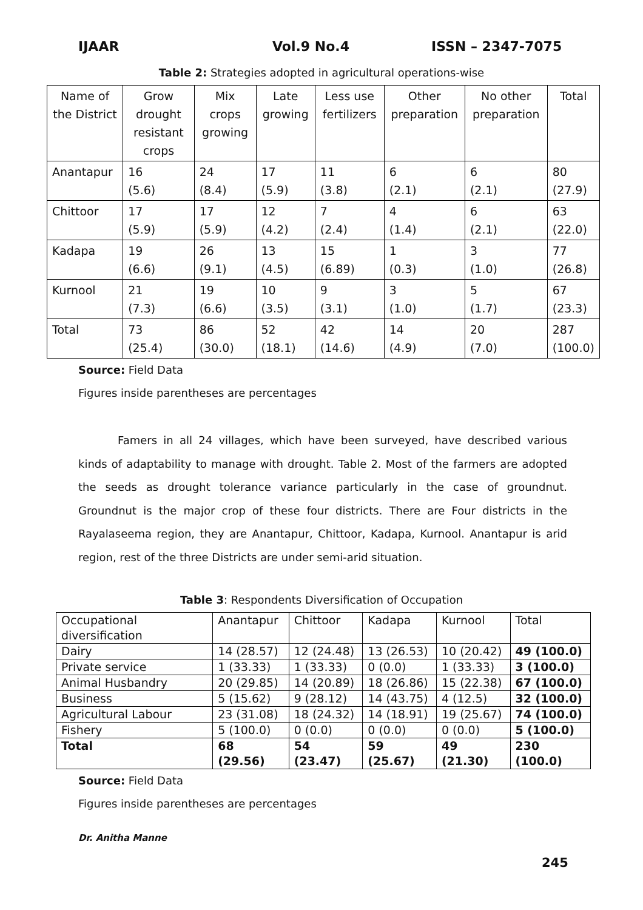IJAAR Vol.9 No.4 ISSN – 2347-7075
Table 2: Strategies adopted in agricultural operations-wise
| Name of the District | Grow drought resistant crops | Mix crops growing | Late growing | Less use fertilizers | Other preparation | No other preparation | Total |
| --- | --- | --- | --- | --- | --- | --- | --- |
| Anantapur | 16 (5.6) | 24 (8.4) | 17 (5.9) | 11 (3.8) | 6 (2.1) | 6 (2.1) | 80 (27.9) |
| Chittoor | 17 (5.9) | 17 (5.9) | 12 (4.2) | 7 (2.4) | 4 (1.4) | 6 (2.1) | 63 (22.0) |
| Kadapa | 19 (6.6) | 26 (9.1) | 13 (4.5) | 15 (6.89) | 1 (0.3) | 3 (1.0) | 77 (26.8) |
| Kurnool | 21 (7.3) | 19 (6.6) | 10 (3.5) | 9 (3.1) | 3 (1.0) | 5 (1.7) | 67 (23.3) |
| Total | 73 (25.4) | 86 (30.0) | 52 (18.1) | 42 (14.6) | 14 (4.9) | 20 (7.0) | 287 (100.0) |
Source: Field Data
Figures inside parentheses are percentages
Famers in all 24 villages, which have been surveyed, have described various kinds of adaptability to manage with drought. Table 2. Most of the farmers are adopted the seeds as drought tolerance variance particularly in the case of groundnut. Groundnut is the major crop of these four districts. There are Four districts in the Rayalaseema region, they are Anantapur, Chittoor, Kadapa, Kurnool. Anantapur is arid region, rest of the three Districts are under semi-arid situation.
Table 3: Respondents Diversification of Occupation
| Occupational diversification | Anantapur | Chittoor | Kadapa | Kurnool | Total |
| --- | --- | --- | --- | --- | --- |
| Dairy | 14 (28.57) | 12 (24.48) | 13 (26.53) | 10 (20.42) | 49 (100.0) |
| Private service | 1 (33.33) | 1 (33.33) | 0 (0.0) | 1 (33.33) | 3 (100.0) |
| Animal Husbandry | 20 (29.85) | 14 (20.89) | 18 (26.86) | 15 (22.38) | 67 (100.0) |
| Business | 5 (15.62) | 9 (28.12) | 14 (43.75) | 4 (12.5) | 32 (100.0) |
| Agricultural Labour | 23 (31.08) | 18 (24.32) | 14 (18.91) | 19 (25.67) | 74 (100.0) |
| Fishery | 5 (100.0) | 0 (0.0) | 0 (0.0) | 0 (0.0) | 5 (100.0) |
| Total | 68 (29.56) | 54 (23.47) | 59 (25.67) | 49 (21.30) | 230 (100.0) |
Source: Field Data
Figures inside parentheses are percentages
Dr. Anitha Manne
245